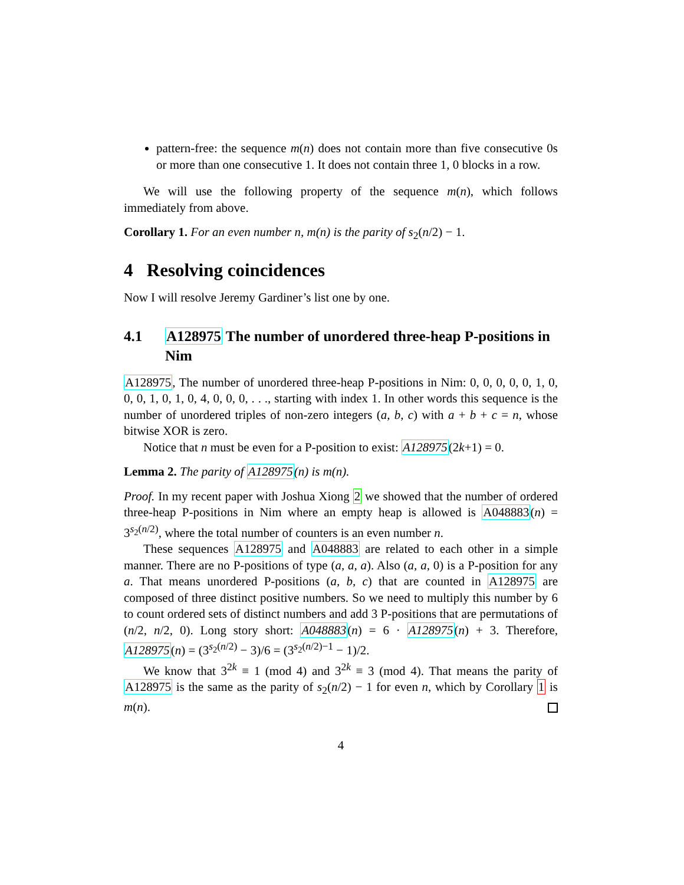pattern-free: the sequence m(n) does not contain more than five consecutive 0s or more than one consecutive 1. It does not contain three 1, 0 blocks in a row.
We will use the following property of the sequence m(n), which follows immediately from above.
Corollary 1. For an even number n, m(n) is the parity of s<sub>2</sub>(n/2) − 1.
4 Resolving coincidences
Now I will resolve Jeremy Gardiner’s list one by one.
4.1 A128975 The number of unordered three-heap P-positions in Nim
A128975, The number of unordered three-heap P-positions in Nim: 0, 0, 0, 0, 0, 1, 0, 0, 0, 1, 0, 1, 0, 4, 0, 0, 0, . . ., starting with index 1. In other words this sequence is the number of unordered triples of non-zero integers (a, b, c) with a + b + c = n, whose bitwise XOR is zero.
Notice that n must be even for a P-position to exist: A128975(2k+1) = 0.
Lemma 2. The parity of A128975(n) is m(n).
Proof. In my recent paper with Joshua Xiong 2 we showed that the number of ordered three-heap P-positions in Nim where an empty heap is allowed is A048883(n) = 3<sup>s<sub>2</sub>(n/2)</sup>, where the total number of counters is an even number n.
These sequences A128975 and A048883 are related to each other in a simple manner. There are no P-positions of type (a, a, a). Also (a, a, 0) is a P-position for any a. That means unordered P-positions (a, b, c) that are counted in A128975 are composed of three distinct positive numbers. So we need to multiply this number by 6 to count ordered sets of distinct numbers and add 3 P-positions that are permutations of (n/2, n/2, 0). Long story short: A048883(n) = 6 · A128975(n) + 3. Therefore, A128975(n) = (3<sup>s<sub>2</sub>(n/2)</sup> − 3)/6 = (3<sup>s<sub>2</sub>(n/2)−1</sup> − 1)/2.
We know that 3<sup>2k</sup> ≡ 1 (mod 4) and 3<sup>2k</sup> ≡ 3 (mod 4). That means the parity of A128975 is the same as the parity of s<sub>2</sub>(n/2) − 1 for even n, which by Corollary 1 is m(n).
4